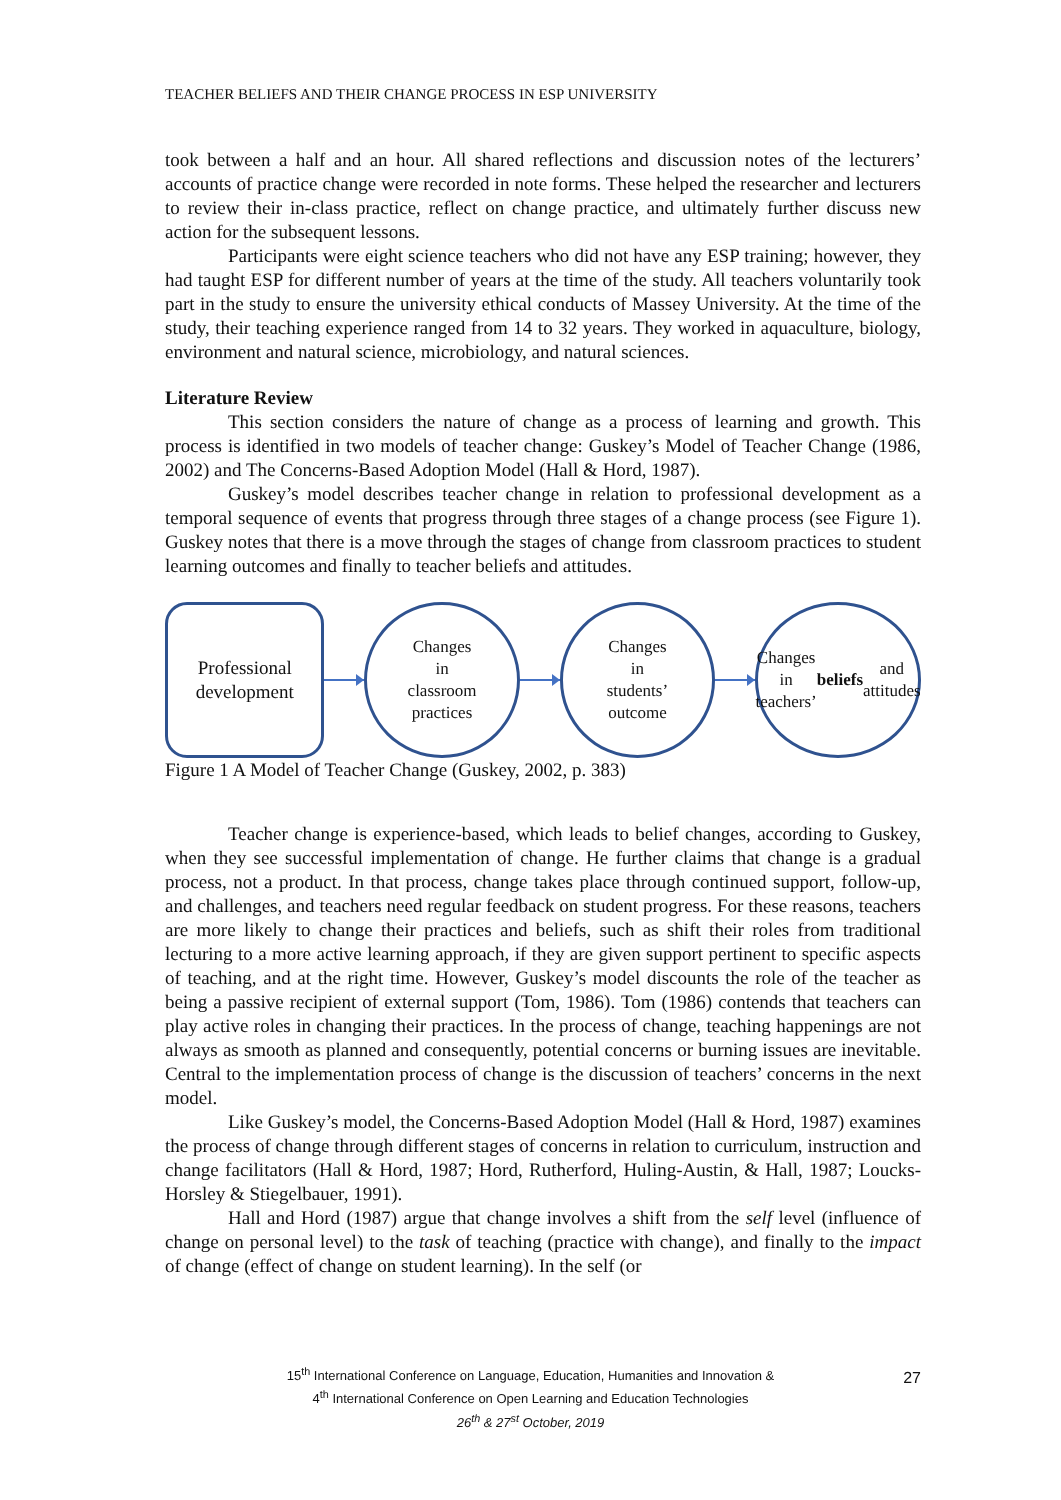TEACHER BELIEFS AND THEIR CHANGE PROCESS IN ESP UNIVERSITY
took between a half and an hour. All shared reflections and discussion notes of the lecturers’ accounts of practice change were recorded in note forms. These helped the researcher and lecturers to review their in-class practice, reflect on change practice, and ultimately further discuss new action for the subsequent lessons.
Participants were eight science teachers who did not have any ESP training; however, they had taught ESP for different number of years at the time of the study. All teachers voluntarily took part in the study to ensure the university ethical conducts of Massey University. At the time of the study, their teaching experience ranged from 14 to 32 years. They worked in aquaculture, biology, environment and natural science, microbiology, and natural sciences.
Literature Review
This section considers the nature of change as a process of learning and growth. This process is identified in two models of teacher change: Guskey’s Model of Teacher Change (1986, 2002) and The Concerns-Based Adoption Model (Hall & Hord, 1987).
Guskey’s model describes teacher change in relation to professional development as a temporal sequence of events that progress through three stages of a change process (see Figure 1). Guskey notes that there is a move through the stages of change from classroom practices to student learning outcomes and finally to teacher beliefs and attitudes.
Professional
development
Changes
in
classroom
practices
Changes
in
students’
outcome
Changes in
teachers’
beliefs and
attitudes
Figure 1 A Model of Teacher Change (Guskey, 2002, p. 383)
Teacher change is experience-based, which leads to belief changes, according to Guskey, when they see successful implementation of change. He further claims that change is a gradual process, not a product. In that process, change takes place through continued support, follow-up, and challenges, and teachers need regular feedback on student progress. For these reasons, teachers are more likely to change their practices and beliefs, such as shift their roles from traditional lecturing to a more active learning approach, if they are given support pertinent to specific aspects of teaching, and at the right time. However, Guskey’s model discounts the role of the teacher as being a passive recipient of external support (Tom, 1986). Tom (1986) contends that teachers can play active roles in changing their practices. In the process of change, teaching happenings are not always as smooth as planned and consequently, potential concerns or burning issues are inevitable. Central to the implementation process of change is the discussion of teachers’ concerns in the next model.
Like Guskey’s model, the Concerns-Based Adoption Model (Hall & Hord, 1987) examines the process of change through different stages of concerns in relation to curriculum, instruction and change facilitators (Hall & Hord, 1987; Hord, Rutherford, Huling-Austin, & Hall, 1987; Loucks-Horsley & Stiegelbauer, 1991).
Hall and Hord (1987) argue that change involves a shift from the self level (influence of change on personal level) to the task of teaching (practice with change), and finally to the impact of change (effect of change on student learning). In the self (or
15<sup>th</sup> International Conference on Language, Education, Humanities and Innovation &
4<sup>th</sup> International Conference on Open Learning and Education Technologies
26<sup>th</sup> & 27<sup>st</sup> October, 2019
27